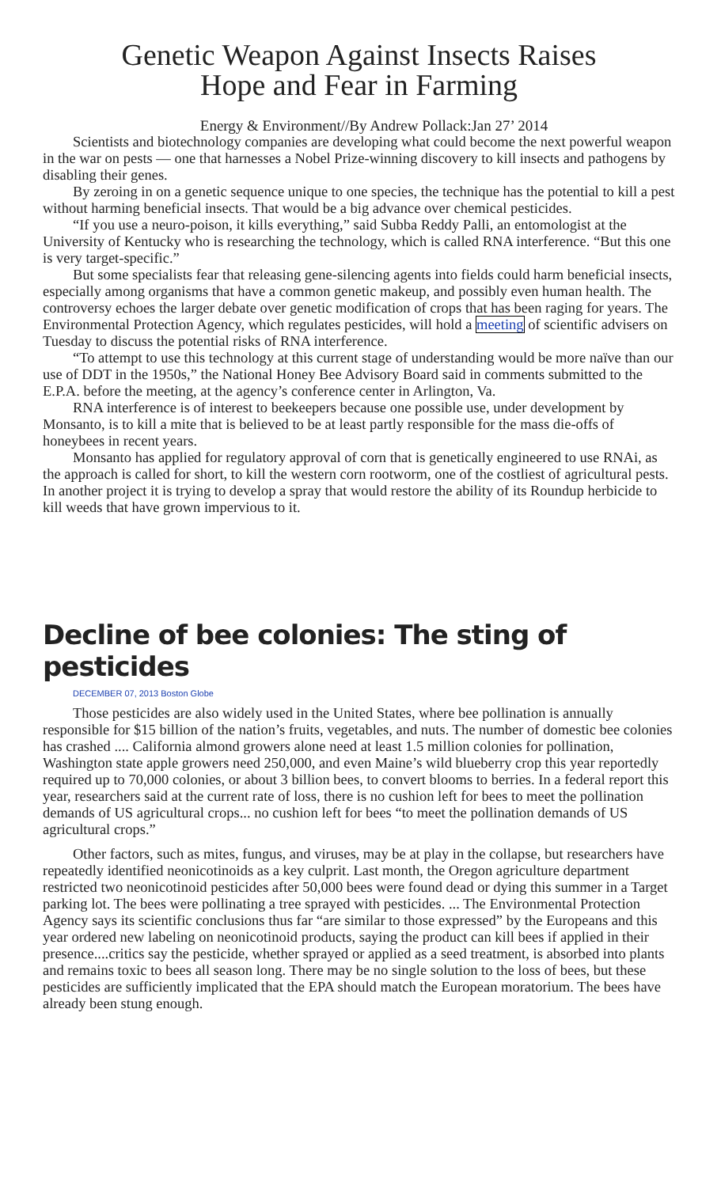Genetic Weapon Against Insects Raises
Hope and Fear in Farming
Energy & Environment//By Andrew Pollack:Jan 27’ 2014
Scientists and biotechnology companies are developing what could become the next powerful weapon in the war on pests — one that harnesses a Nobel Prize-winning discovery to kill insects and pathogens by disabling their genes.
By zeroing in on a genetic sequence unique to one species, the technique has the potential to kill a pest without harming beneficial insects. That would be a big advance over chemical pesticides.
“If you use a neuro-poison, it kills everything,” said Subba Reddy Palli, an entomologist at the University of Kentucky who is researching the technology, which is called RNA interference. “But this one is very target-specific.”
But some specialists fear that releasing gene-silencing agents into fields could harm beneficial insects, especially among organisms that have a common genetic makeup, and possibly even human health. The controversy echoes the larger debate over genetic modification of crops that has been raging for years. The Environmental Protection Agency, which regulates pesticides, will hold a meeting of scientific advisers on Tuesday to discuss the potential risks of RNA interference.
“To attempt to use this technology at this current stage of understanding would be more naïve than our use of DDT in the 1950s,” the National Honey Bee Advisory Board said in comments submitted to the E.P.A. before the meeting, at the agency’s conference center in Arlington, Va.
RNA interference is of interest to beekeepers because one possible use, under development by Monsanto, is to kill a mite that is believed to be at least partly responsible for the mass die-offs of honeybees in recent years.
Monsanto has applied for regulatory approval of corn that is genetically engineered to use RNAi, as the approach is called for short, to kill the western corn rootworm, one of the costliest of agricultural pests. In another project it is trying to develop a spray that would restore the ability of its Roundup herbicide to kill weeds that have grown impervious to it.
Decline of bee colonies: The sting of pesticides
DECEMBER 07, 2013 Boston Globe
Those pesticides are also widely used in the United States, where bee pollination is annually responsible for $15 billion of the nation’s fruits, vegetables, and nuts. The number of domestic bee colonies has crashed .... California almond growers alone need at least 1.5 million colonies for pollination, Washington state apple growers need 250,000, and even Maine’s wild blueberry crop this year reportedly required up to 70,000 colonies, or about 3 billion bees, to convert blooms to berries. In a federal report this year, researchers said at the current rate of loss, there is no cushion left for bees to meet the pollination demands of US agricultural crops... no cushion left for bees “to meet the pollination demands of US agricultural crops.”
Other factors, such as mites, fungus, and viruses, may be at play in the collapse, but researchers have repeatedly identified neonicotinoids as a key culprit. Last month, the Oregon agriculture department restricted two neonicotinoid pesticides after 50,000 bees were found dead or dying this summer in a Target parking lot. The bees were pollinating a tree sprayed with pesticides. ... The Environmental Protection Agency says its scientific conclusions thus far “are similar to those expressed” by the Europeans and this year ordered new labeling on neonicotinoid products, saying the product can kill bees if applied in their presence....critics say the pesticide, whether sprayed or applied as a seed treatment, is absorbed into plants and remains toxic to bees all season long. There may be no single solution to the loss of bees, but these pesticides are sufficiently implicated that the EPA should match the European moratorium. The bees have already been stung enough.